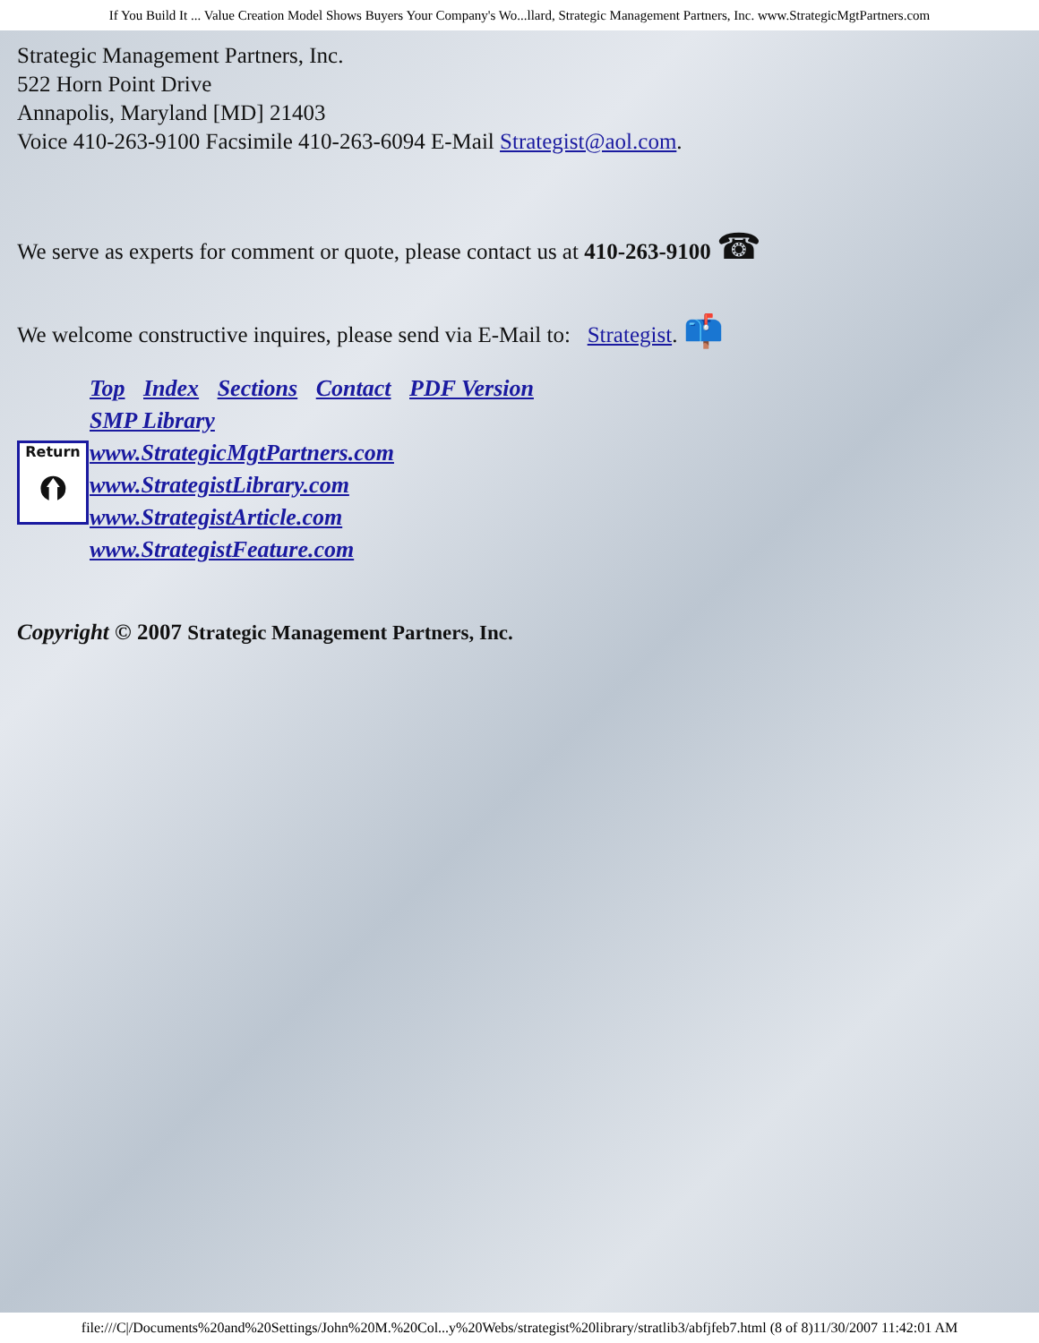If You Build It ... Value Creation Model Shows Buyers Your Company's Wo...llard, Strategic Management Partners, Inc. www.StrategicMgtPartners.com
Strategic Management Partners, Inc.
522 Horn Point Drive
Annapolis, Maryland [MD] 21403
Voice 410-263-9100 Facsimile 410-263-6094 E-Mail Strategist@aol.com.
We serve as experts for comment or quote, please contact us at 410-263-9100 ☎
We welcome constructive inquires, please send via E-Mail to: Strategist. 📫
Top Index Sections Contact PDF Version
SMP Library
www.StrategicMgtPartners.com
www.StrategistLibrary.com
www.StrategistArticle.com
www.StrategistFeature.com
Return
⮉
Copyright © 2007 Strategic Management Partners, Inc.
file:///C|/Documents%20and%20Settings/John%20M.%20Col...y%20Webs/strategist%20library/stratlib3/abfjfeb7.html (8 of 8)11/30/2007 11:42:01 AM